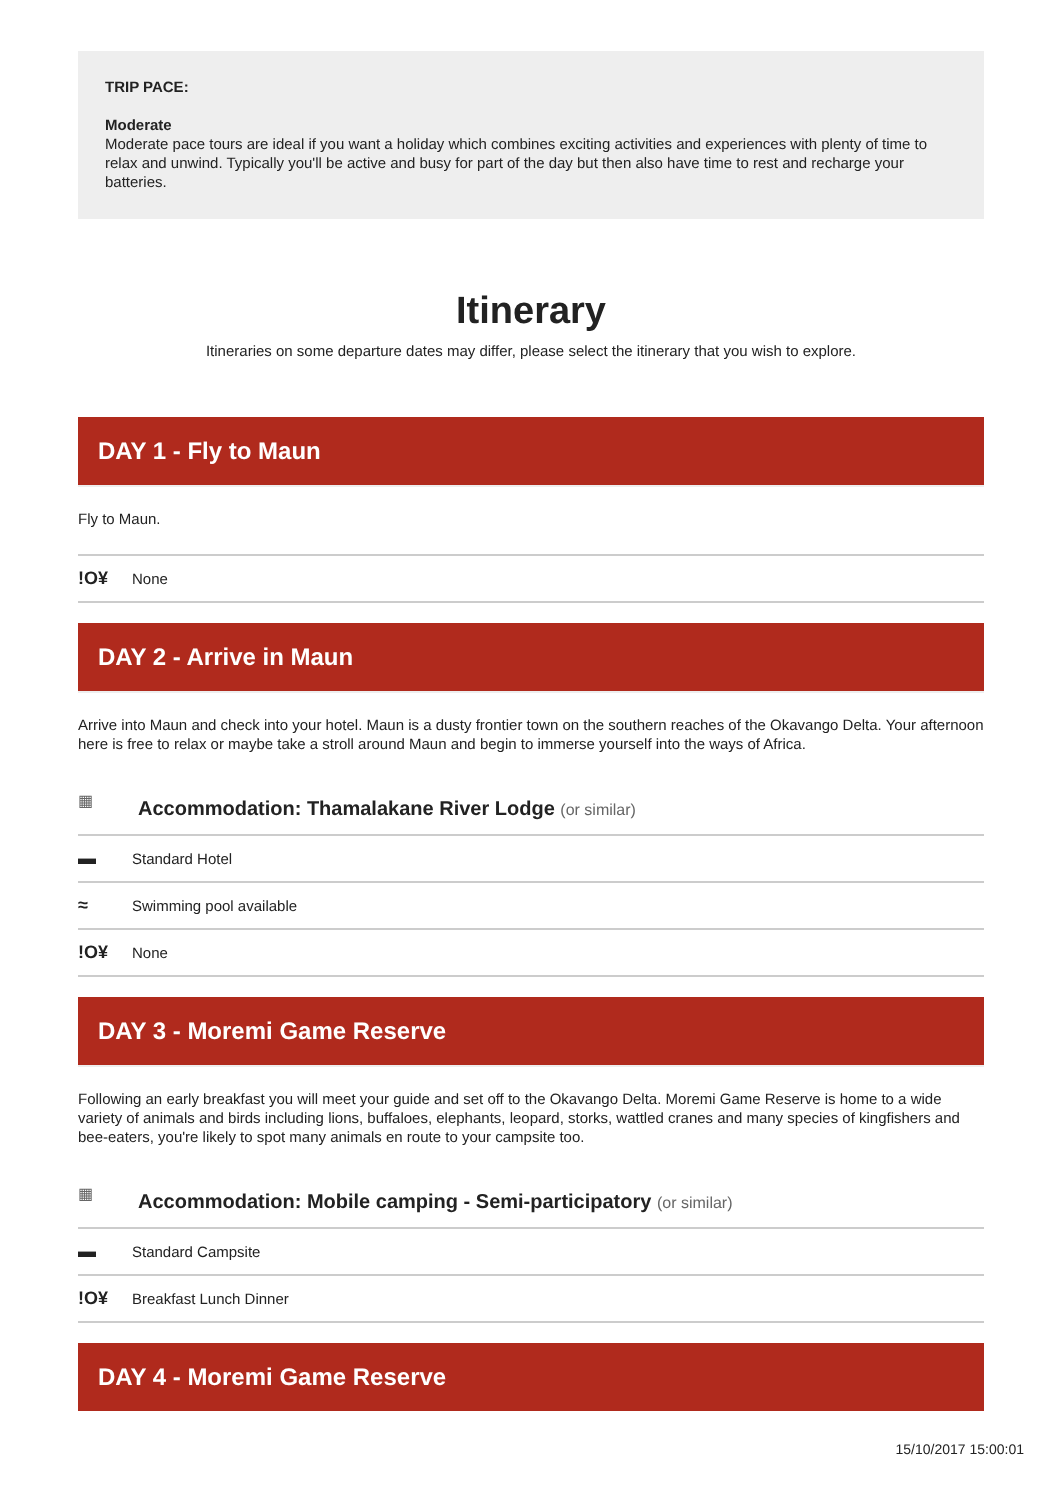TRIP PACE:
Moderate
Moderate pace tours are ideal if you want a holiday which combines exciting activities and experiences with plenty of time to relax and unwind. Typically you'll be active and busy for part of the day but then also have time to rest and recharge your batteries.
Itinerary
Itineraries on some departure dates may differ, please select the itinerary that you wish to explore.
DAY 1 - Fly to Maun
Fly to Maun.
!O¥ None
DAY 2 - Arrive in Maun
Arrive into Maun and check into your hotel. Maun is a dusty frontier town on the southern reaches of the Okavango Delta. Your afternoon here is free to relax or maybe take a stroll around Maun and begin to immerse yourself into the ways of Africa.
▦ Accommodation: Thamalakane River Lodge (or similar)
▬ Standard Hotel
≈ Swimming pool available
!O¥ None
DAY 3 - Moremi Game Reserve
Following an early breakfast you will meet your guide and set off to the Okavango Delta. Moremi Game Reserve is home to a wide variety of animals and birds including lions, buffaloes, elephants, leopard, storks, wattled cranes and many species of kingfishers and bee-eaters, you're likely to spot many animals en route to your campsite too.
▦ Accommodation: Mobile camping - Semi-participatory (or similar)
▬ Standard Campsite
!O¥ Breakfast Lunch Dinner
DAY 4 - Moremi Game Reserve
15/10/2017 15:00:01